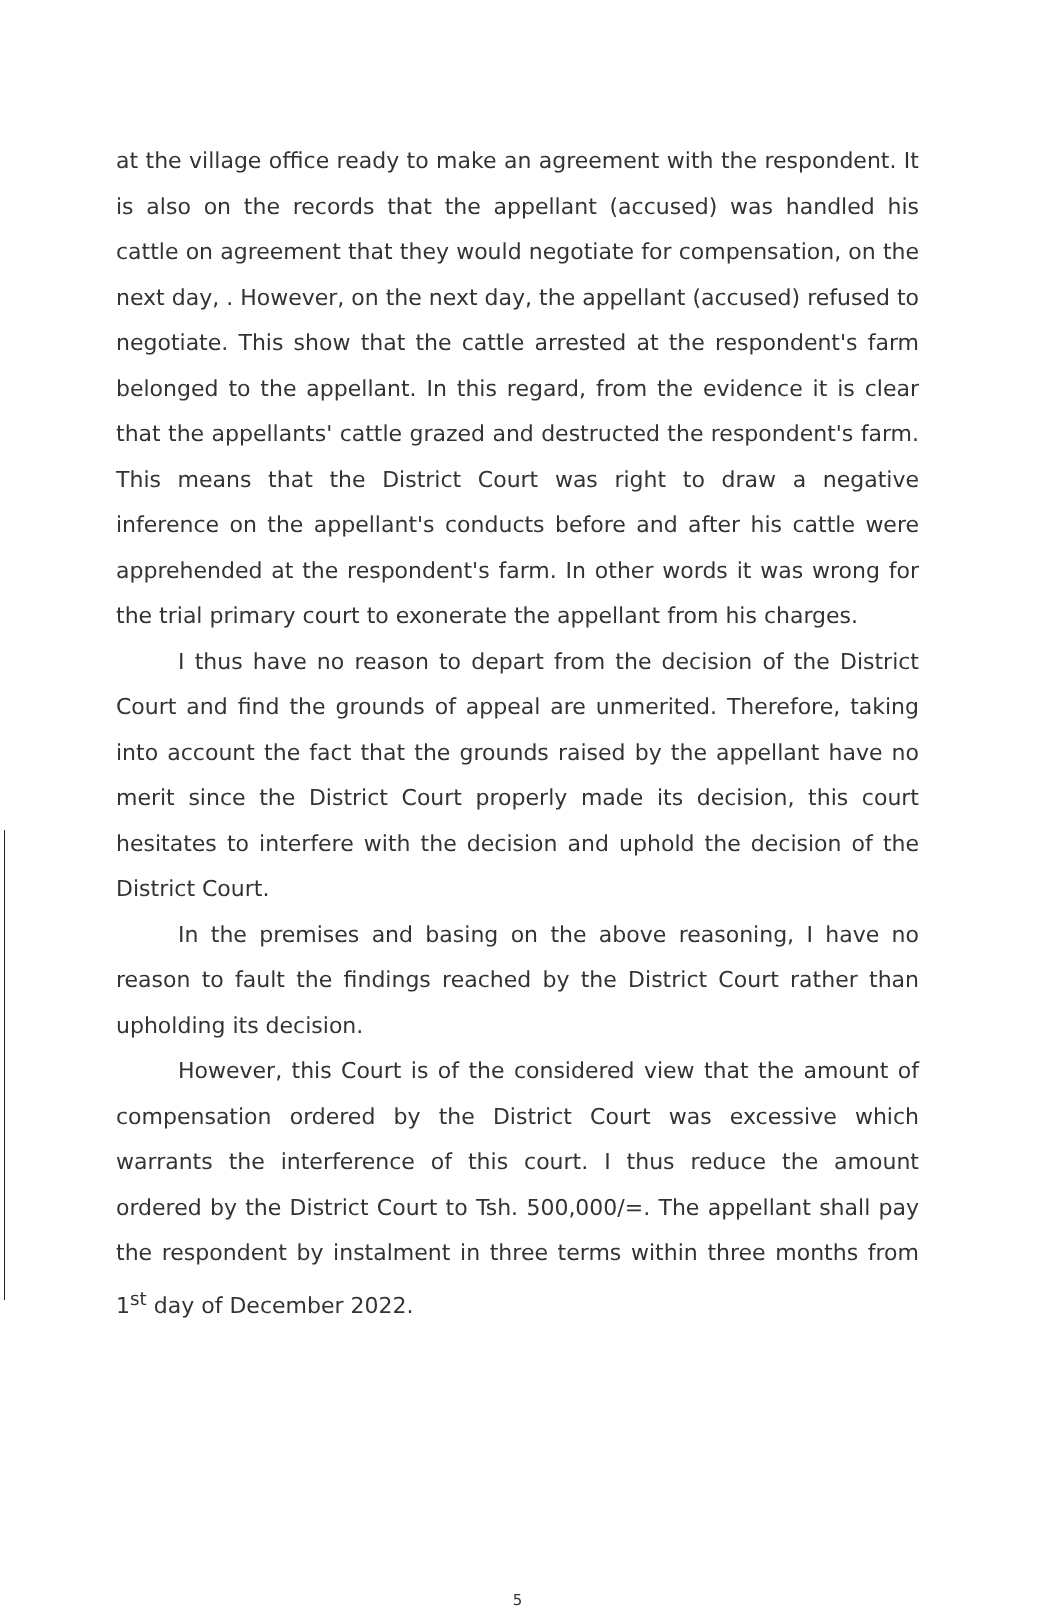at the village office ready to make an agreement with the respondent. It is also on the records that the appellant (accused) was handled his cattle on agreement that they would negotiate for compensation, on the next day, . However, on the next day, the appellant (accused) refused to negotiate. This show that the cattle arrested at the respondent's farm belonged to the appellant. In this regard, from the evidence it is clear that the appellants' cattle grazed and destructed the respondent's farm. This means that the District Court was right to draw a negative inference on the appellant's conducts before and after his cattle were apprehended at the respondent's farm. In other words it was wrong for the trial primary court to exonerate the appellant from his charges.
I thus have no reason to depart from the decision of the District Court and find the grounds of appeal are unmerited. Therefore, taking into account the fact that the grounds raised by the appellant have no merit since the District Court properly made its decision, this court hesitates to interfere with the decision and uphold the decision of the District Court.
In the premises and basing on the above reasoning, I have no reason to fault the findings reached by the District Court rather than upholding its decision.
However, this Court is of the considered view that the amount of compensation ordered by the District Court was excessive which warrants the interference of this court. I thus reduce the amount ordered by the District Court to Tsh. 500,000/=. The appellant shall pay the respondent by instalment in three terms within three months from 1<sup>st</sup> day of December 2022.
5